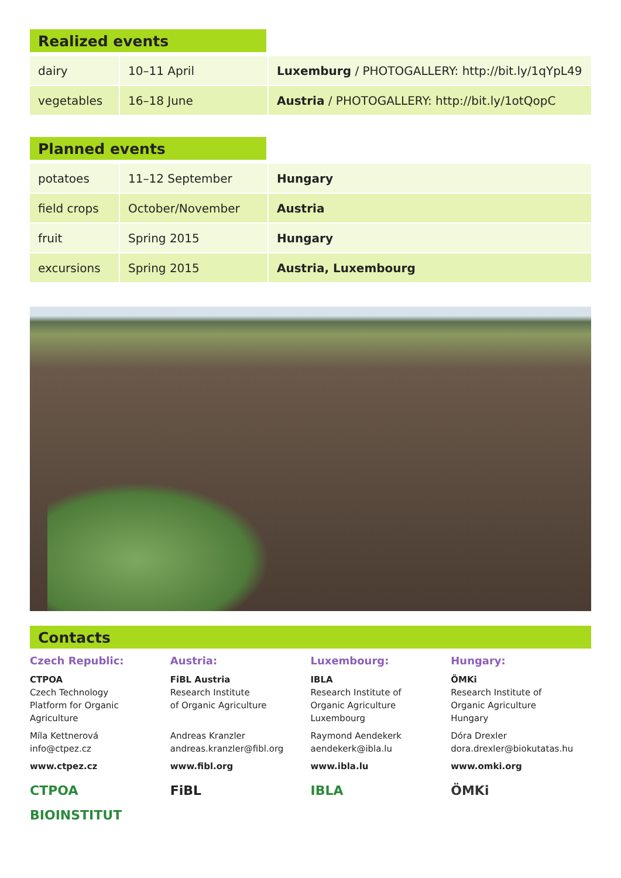Realized events
| dairy | 10–11 April | Luxemburg / PHOTOGALLERY: http://bit.ly/1qYpL49 |
| vegetables | 16–18 June | Austria / PHOTOGALLERY: http://bit.ly/1otQopC |
Planned events
| potatoes | 11–12 September | Hungary |
| field crops | October/November | Austria |
| fruit | Spring 2015 | Hungary |
| excursions | Spring 2015 | Austria, Luxembourg |
Contacts
Czech Republic:
CTPOA
Czech Technology
Platform for Organic
Agriculture
Míla Kettnerová
info@ctpez.cz
www.ctpez.cz
CTPOA
BIOINSTITUT
Austria:
FiBL Austria
Research Institute
of Organic Agriculture
Andreas Kranzler
andreas.kranzler@fibl.org
www.fibl.org
FiBL
Luxembourg:
IBLA
Research Institute of
Organic Agriculture
Luxembourg
Raymond Aendekerk
aendekerk@ibla.lu
www.ibla.lu
IBLA
Hungary:
ÖMKi
Research Institute of
Organic Agriculture
Hungary
Dóra Drexler
dora.drexler@biokutatas.hu
www.omki.org
ÖMKi